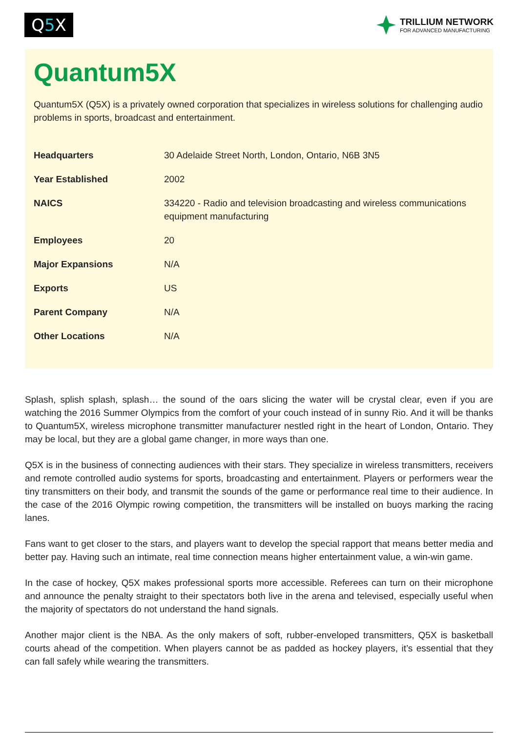Q5 X
TRILLIUM NETWORK
FOR ADVANCED MANUFACTURING
Quantum5X
Quantum5X (Q5X) is a privately owned corporation that specializes in wireless solutions for challenging audio problems in sports, broadcast and entertainment.
| Headquarters | 30 Adelaide Street North, London, Ontario, N6B 3N5 |
| Year Established | 2002 |
| NAICS | 334220 - Radio and television broadcasting and wireless communications equipment manufacturing |
| Employees | 20 |
| Major Expansions | N/A |
| Exports | US |
| Parent Company | N/A |
| Other Locations | N/A |
Splash, splish splash, splash… the sound of the oars slicing the water will be crystal clear, even if you are watching the 2016 Summer Olympics from the comfort of your couch instead of in sunny Rio. And it will be thanks to Quantum5X, wireless microphone transmitter manufacturer nestled right in the heart of London, Ontario. They may be local, but they are a global game changer, in more ways than one.
Q5X is in the business of connecting audiences with their stars. They specialize in wireless transmitters, receivers and remote controlled audio systems for sports, broadcasting and entertainment. Players or performers wear the tiny transmitters on their body, and transmit the sounds of the game or performance real time to their audience. In the case of the 2016 Olympic rowing competition, the transmitters will be installed on buoys marking the racing lanes.
Fans want to get closer to the stars, and players want to develop the special rapport that means better media and better pay. Having such an intimate, real time connection means higher entertainment value, a win-win game.
In the case of hockey, Q5X makes professional sports more accessible. Referees can turn on their microphone and announce the penalty straight to their spectators both live in the arena and televised, especially useful when the majority of spectators do not understand the hand signals.
Another major client is the NBA. As the only makers of soft, rubber-enveloped transmitters, Q5X is basketball courts ahead of the competition. When players cannot be as padded as hockey players, it’s essential that they can fall safely while wearing the transmitters.